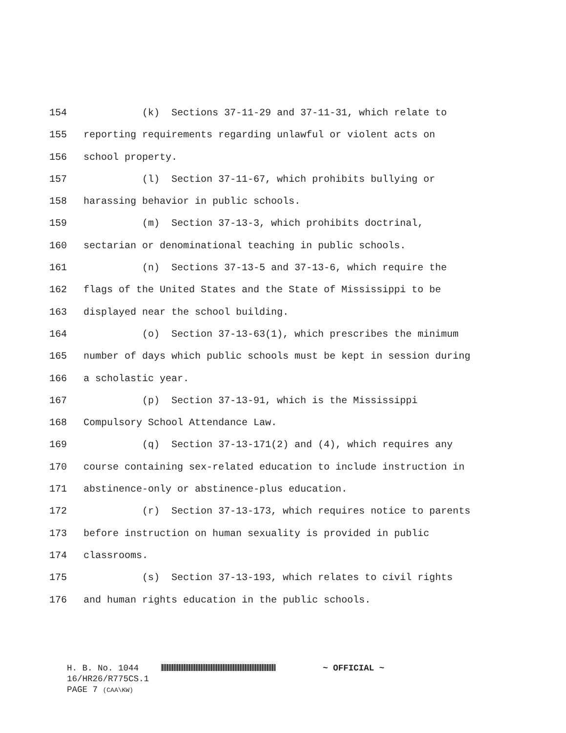154 (k) Sections 37-11-29 and 37-11-31, which relate to
155 reporting requirements regarding unlawful or violent acts on
156 school property.
157 (l) Section 37-11-67, which prohibits bullying or
158 harassing behavior in public schools.
159 (m) Section 37-13-3, which prohibits doctrinal,
160 sectarian or denominational teaching in public schools.
161 (n) Sections 37-13-5 and 37-13-6, which require the
162 flags of the United States and the State of Mississippi to be
163 displayed near the school building.
164 (o) Section 37-13-63(1), which prescribes the minimum
165 number of days which public schools must be kept in session during
166 a scholastic year.
167 (p) Section 37-13-91, which is the Mississippi
168 Compulsory School Attendance Law.
169 (q) Section 37-13-171(2) and (4), which requires any
170 course containing sex-related education to include instruction in
171 abstinence-only or abstinence-plus education.
172 (r) Section 37-13-173, which requires notice to parents
173 before instruction on human sexuality is provided in public
174 classrooms.
175 (s) Section 37-13-193, which relates to civil rights
176 and human rights education in the public schools.
H. B. No. 1044 ~ OFFICIAL ~
16/HR26/R775CS.1
PAGE 7 (CAA\KW)